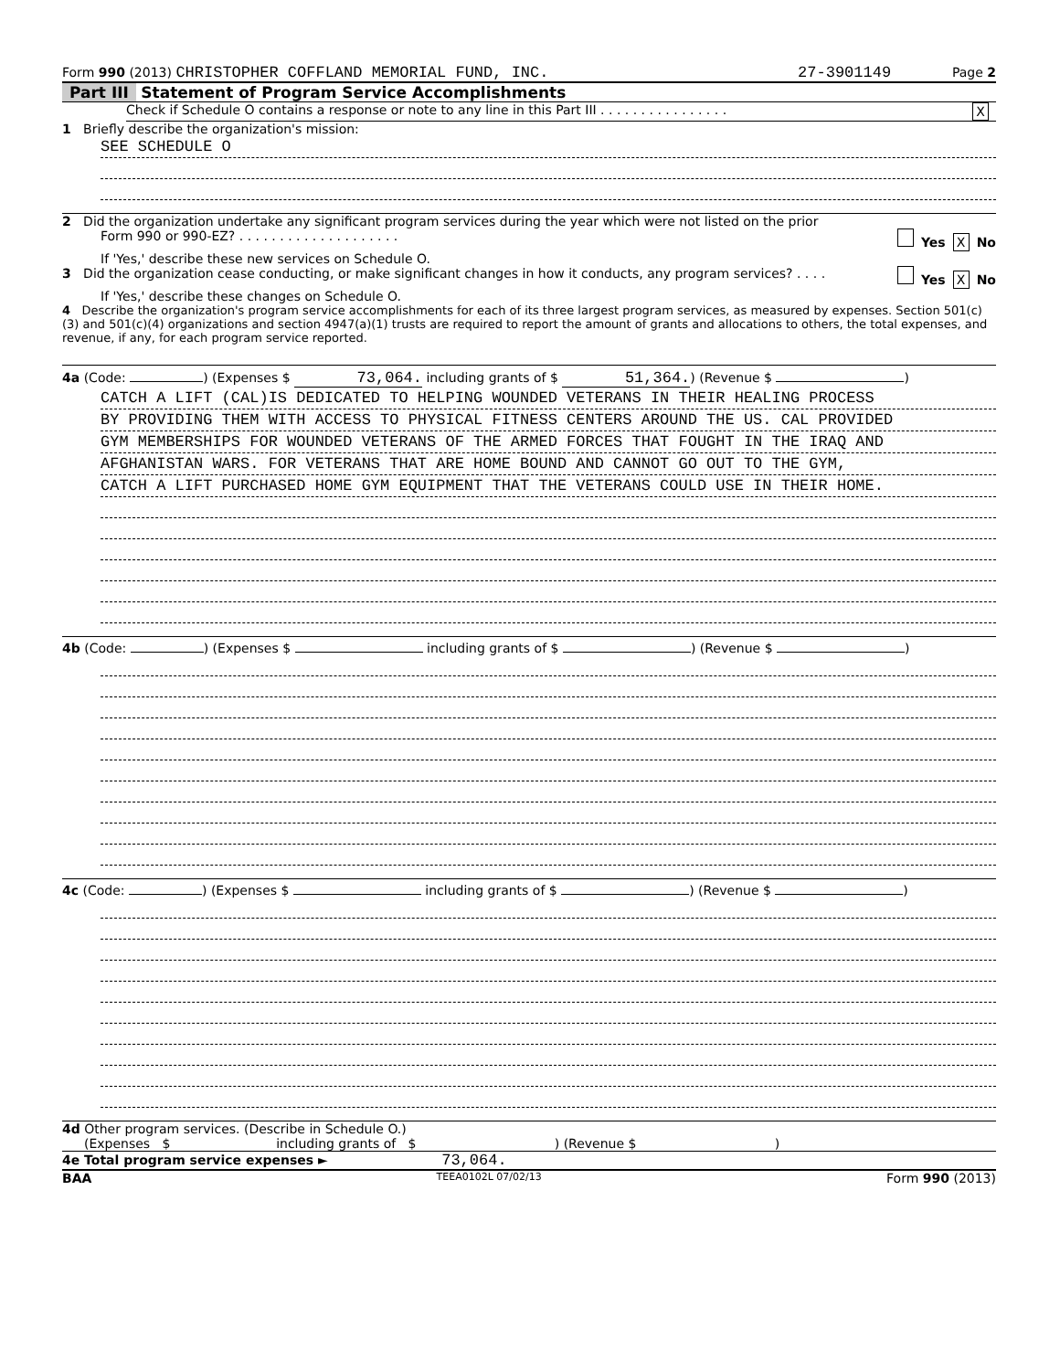Form 990 (2013) CHRISTOPHER COFFLAND MEMORIAL FUND, INC. 27-3901149 Page 2
Part III Statement of Program Service Accomplishments
Check if Schedule O contains a response or note to any line in this Part III . . . . . . . . . . . . . . . . X
1 Briefly describe the organization's mission:
SEE SCHEDULE O
2 Did the organization undertake any significant program services during the year which were not listed on the prior
Form 990 or 990-EZ? . . . . . . . . . . . . . . . . . . . . Yes X No
If 'Yes,' describe these new services on Schedule O.
3 Did the organization cease conducting, or make significant changes in how it conducts, any program services? . . . . Yes X No
If 'Yes,' describe these changes on Schedule O.
4 Describe the organization's program service accomplishments for each of its three largest program services, as measured by expenses. Section 501(c)(3) and 501(c)(4) organizations and section 4947(a)(1) trusts are required to report the amount of grants and allocations to others, the total expenses, and revenue, if any, for each program service reported.
4a (Code: ) (Expenses $ 73,064. including grants of $ 51,364.) (Revenue $ )
CATCH A LIFT (CAL)IS DEDICATED TO HELPING WOUNDED VETERANS IN THEIR HEALING PROCESS
BY PROVIDING THEM WITH ACCESS TO PHYSICAL FITNESS CENTERS AROUND THE US. CAL PROVIDED
GYM MEMBERSHIPS FOR WOUNDED VETERANS OF THE ARMED FORCES THAT FOUGHT IN THE IRAQ AND
AFGHANISTAN WARS. FOR VETERANS THAT ARE HOME BOUND AND CANNOT GO OUT TO THE GYM,
CATCH A LIFT PURCHASED HOME GYM EQUIPMENT THAT THE VETERANS COULD USE IN THEIR HOME.
4b (Code: ) (Expenses $ including grants of $ ) (Revenue $ )
4c (Code: ) (Expenses $ including grants of $ ) (Revenue $ )
4d Other program services. (Describe in Schedule O.)
(Expenses $ including grants of $ ) (Revenue $ )
4e Total program service expenses ► 73,064.
BAA TEEA0102L 07/02/13 Form 990 (2013)